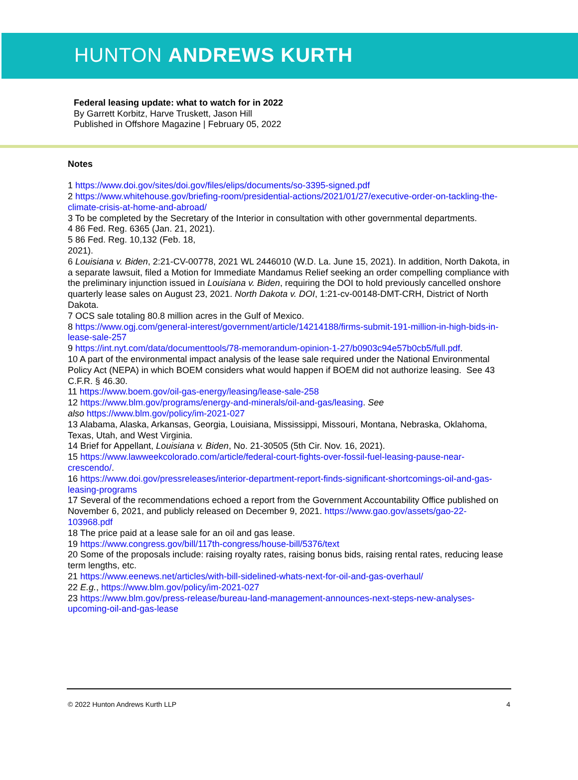HUNTON ANDREWS KURTH
Federal leasing update: what to watch for in 2022
By Garrett Korbitz, Harve Truskett, Jason Hill
Published in Offshore Magazine | February 05, 2022
Notes
1 https://www.doi.gov/sites/doi.gov/files/elips/documents/so-3395-signed.pdf
2 https://www.whitehouse.gov/briefing-room/presidential-actions/2021/01/27/executive-order-on-tackling-the-climate-crisis-at-home-and-abroad/
3 To be completed by the Secretary of the Interior in consultation with other governmental departments.
4 86 Fed. Reg. 6365 (Jan. 21, 2021).
5 86 Fed. Reg. 10,132 (Feb. 18,
2021).
6 Louisiana v. Biden, 2:21-CV-00778, 2021 WL 2446010 (W.D. La. June 15, 2021). In addition, North Dakota, in a separate lawsuit, filed a Motion for Immediate Mandamus Relief seeking an order compelling compliance with the preliminary injunction issued in Louisiana v. Biden, requiring the DOI to hold previously cancelled onshore quarterly lease sales on August 23, 2021. North Dakota v. DOI, 1:21-cv-00148-DMT-CRH, District of North Dakota.
7 OCS sale totaling 80.8 million acres in the Gulf of Mexico.
8 https://www.ogj.com/general-interest/government/article/14214188/firms-submit-191-million-in-high-bids-in-lease-sale-257
9 https://int.nyt.com/data/documenttools/78-memorandum-opinion-1-27/b0903c94e57b0cb5/full.pdf.
10 A part of the environmental impact analysis of the lease sale required under the National Environmental Policy Act (NEPA) in which BOEM considers what would happen if BOEM did not authorize leasing. See 43 C.F.R. § 46.30.
11 https://www.boem.gov/oil-gas-energy/leasing/lease-sale-258
12 https://www.blm.gov/programs/energy-and-minerals/oil-and-gas/leasing. See
also https://www.blm.gov/policy/im-2021-027
13 Alabama, Alaska, Arkansas, Georgia, Louisiana, Mississippi, Missouri, Montana, Nebraska, Oklahoma, Texas, Utah, and West Virginia.
14 Brief for Appellant, Louisiana v. Biden, No. 21-30505 (5th Cir. Nov. 16, 2021).
15 https://www.lawweekcolorado.com/article/federal-court-fights-over-fossil-fuel-leasing-pause-near-crescendo/.
16 https://www.doi.gov/pressreleases/interior-department-report-finds-significant-shortcomings-oil-and-gas-leasing-programs
17 Several of the recommendations echoed a report from the Government Accountability Office published on November 6, 2021, and publicly released on December 9, 2021. https://www.gao.gov/assets/gao-22-103968.pdf
18 The price paid at a lease sale for an oil and gas lease.
19 https://www.congress.gov/bill/117th-congress/house-bill/5376/text
20 Some of the proposals include: raising royalty rates, raising bonus bids, raising rental rates, reducing lease term lengths, etc.
21 https://www.eenews.net/articles/with-bill-sidelined-whats-next-for-oil-and-gas-overhaul/
22 E.g., https://www.blm.gov/policy/im-2021-027
23 https://www.blm.gov/press-release/bureau-land-management-announces-next-steps-new-analyses-upcoming-oil-and-gas-lease
© 2022 Hunton Andrews Kurth LLP 4